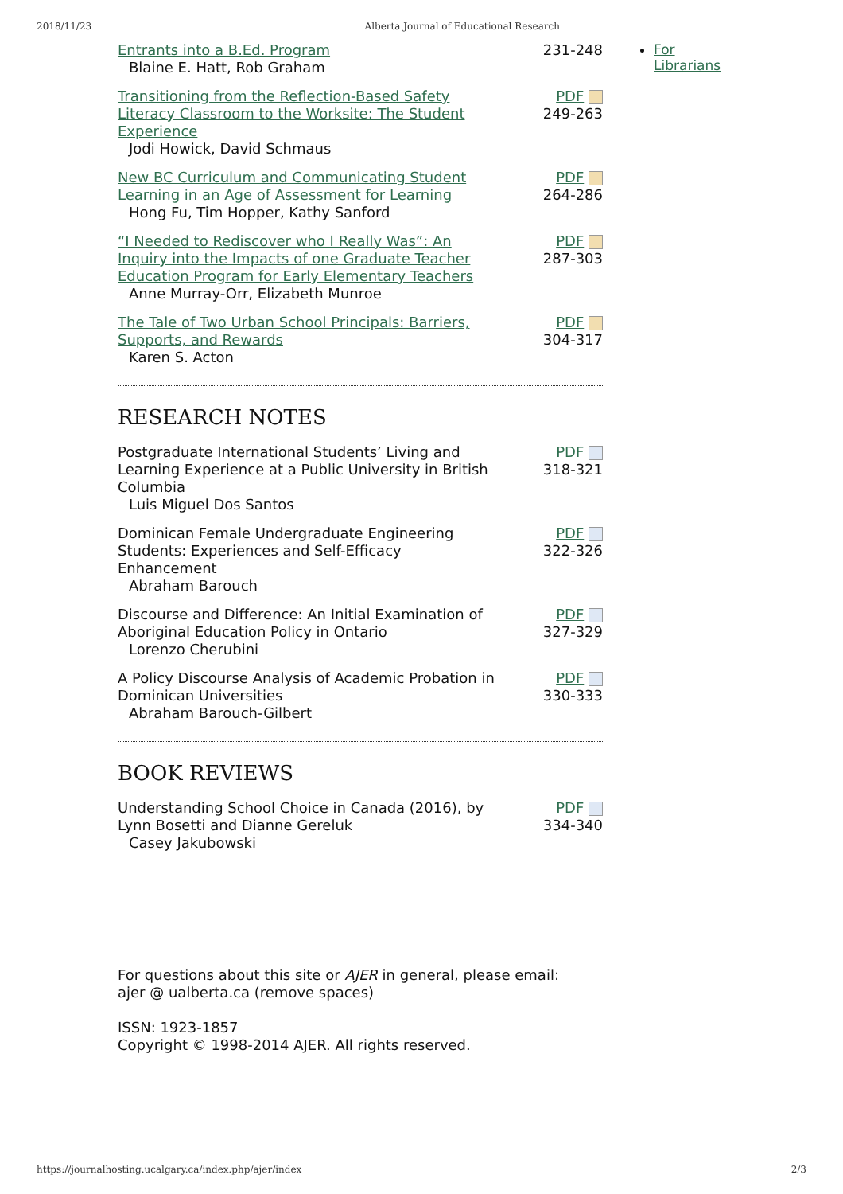2018/11/23 Alberta Journal of Educational Research
| Entrants into a B.Ed. Program Blaine E. Hatt, Rob Graham | 231-248 |
| Transitioning from the Reflection-Based Safety Literacy Classroom to the Worksite: The Student Experience Jodi Howick, David Schmaus | PDF 249-263 |
| New BC Curriculum and Communicating Student Learning in an Age of Assessment for Learning Hong Fu, Tim Hopper, Kathy Sanford | PDF 264-286 |
| “I Needed to Rediscover who I Really Was”: An Inquiry into the Impacts of one Graduate Teacher Education Program for Early Elementary Teachers Anne Murray-Orr, Elizabeth Munroe | PDF 287-303 |
| The Tale of Two Urban School Principals: Barriers, Supports, and Rewards Karen S. Acton | PDF 304-317 |
RESEARCH NOTES
| Postgraduate International Students’ Living and Learning Experience at a Public University in British Columbia Luis Miguel Dos Santos | PDF 318-321 |
| Dominican Female Undergraduate Engineering Students: Experiences and Self-Efficacy Enhancement Abraham Barouch | PDF 322-326 |
| Discourse and Difference: An Initial Examination of Aboriginal Education Policy in Ontario Lorenzo Cherubini | PDF 327-329 |
| A Policy Discourse Analysis of Academic Probation in Dominican Universities Abraham Barouch-Gilbert | PDF 330-333 |
BOOK REVIEWS
| Understanding School Choice in Canada (2016), by Lynn Bosetti and Dianne Gereluk Casey Jakubowski | PDF 334-340 |
For questions about this site or AJER in general, please email:
ajer @ ualberta.ca (remove spaces)
ISSN: 1923-1857
Copyright © 1998-2014 AJER. All rights reserved.
For
Librarians
https://journalhosting.ucalgary.ca/index.php/ajer/index 2/3